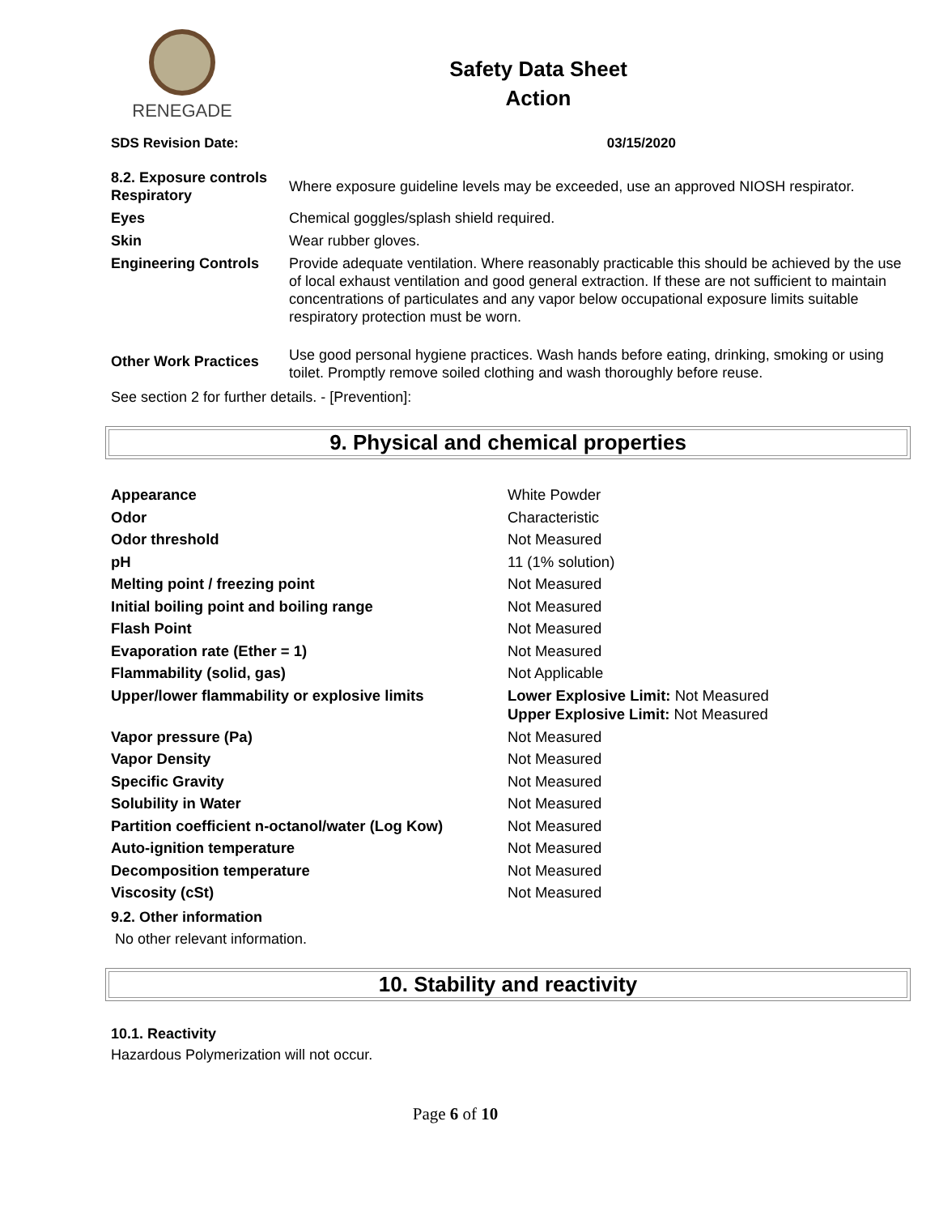RENEGADE
Safety Data Sheet
Action
SDS Revision Date: 03/15/2020
| 8.2. Exposure controls Respiratory | Where exposure guideline levels may be exceeded, use an approved NIOSH respirator. |
| Eyes | Chemical goggles/splash shield required. |
| Skin | Wear rubber gloves. |
| Engineering Controls | Provide adequate ventilation. Where reasonably practicable this should be achieved by the use of local exhaust ventilation and good general extraction. If these are not sufficient to maintain concentrations of particulates and any vapor below occupational exposure limits suitable respiratory protection must be worn. |
| Other Work Practices | Use good personal hygiene practices. Wash hands before eating, drinking, smoking or using toilet. Promptly remove soiled clothing and wash thoroughly before reuse. |
See section 2 for further details. - [Prevention]:
9. Physical and chemical properties
| Appearance | White Powder |
| Odor | Characteristic |
| Odor threshold | Not Measured |
| pH | 11 (1% solution) |
| Melting point / freezing point | Not Measured |
| Initial boiling point and boiling range | Not Measured |
| Flash Point | Not Measured |
| Evaporation rate (Ether = 1) | Not Measured |
| Flammability (solid, gas) | Not Applicable |
| Upper/lower flammability or explosive limits | Lower Explosive Limit: Not Measured Upper Explosive Limit: Not Measured |
| Vapor pressure (Pa) | Not Measured |
| Vapor Density | Not Measured |
| Specific Gravity | Not Measured |
| Solubility in Water | Not Measured |
| Partition coefficient n-octanol/water (Log Kow) | Not Measured |
| Auto-ignition temperature | Not Measured |
| Decomposition temperature | Not Measured |
| Viscosity (cSt) | Not Measured |
9.2. Other information
No other relevant information.
10. Stability and reactivity
10.1. Reactivity
Hazardous Polymerization will not occur.
Page 6 of 10